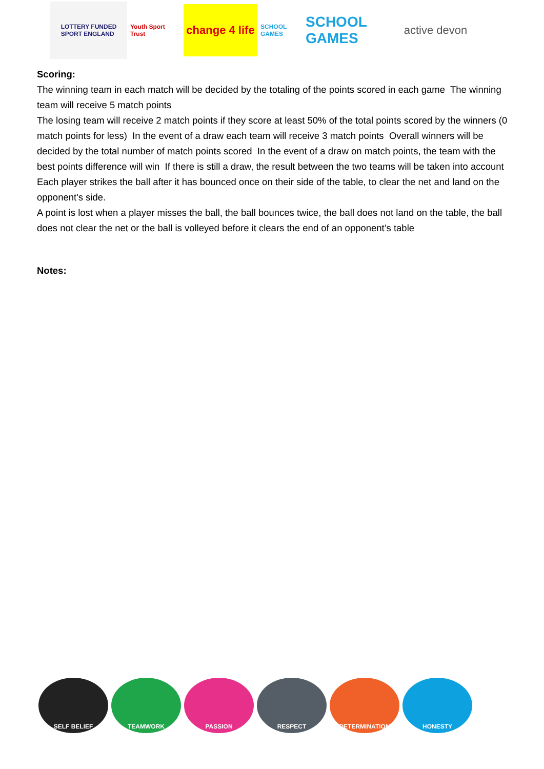LOTTERY FUNDED
SPORT ENGLAND
Youth Sport Trust
change 4 life
SCHOOL GAMES
SCHOOL GAMES
active devon
Scoring:
The winning team in each match will be decided by the totaling of the points scored in each game The winning team will receive 5 match points
The losing team will receive 2 match points if they score at least 50% of the total points scored by the winners (0 match points for less) In the event of a draw each team will receive 3 match points Overall winners will be decided by the total number of match points scored In the event of a draw on match points, the team with the best points difference will win If there is still a draw, the result between the two teams will be taken into account
Each player strikes the ball after it has bounced once on their side of the table, to clear the net and land on the opponent's side.
A point is lost when a player misses the ball, the ball bounces twice, the ball does not land on the table, the ball does not clear the net or the ball is volleyed before it clears the end of an opponent’s table
Notes:
SELF BELIEF TEAMWORK PASSION RESPECT DETERMINATION HONESTY